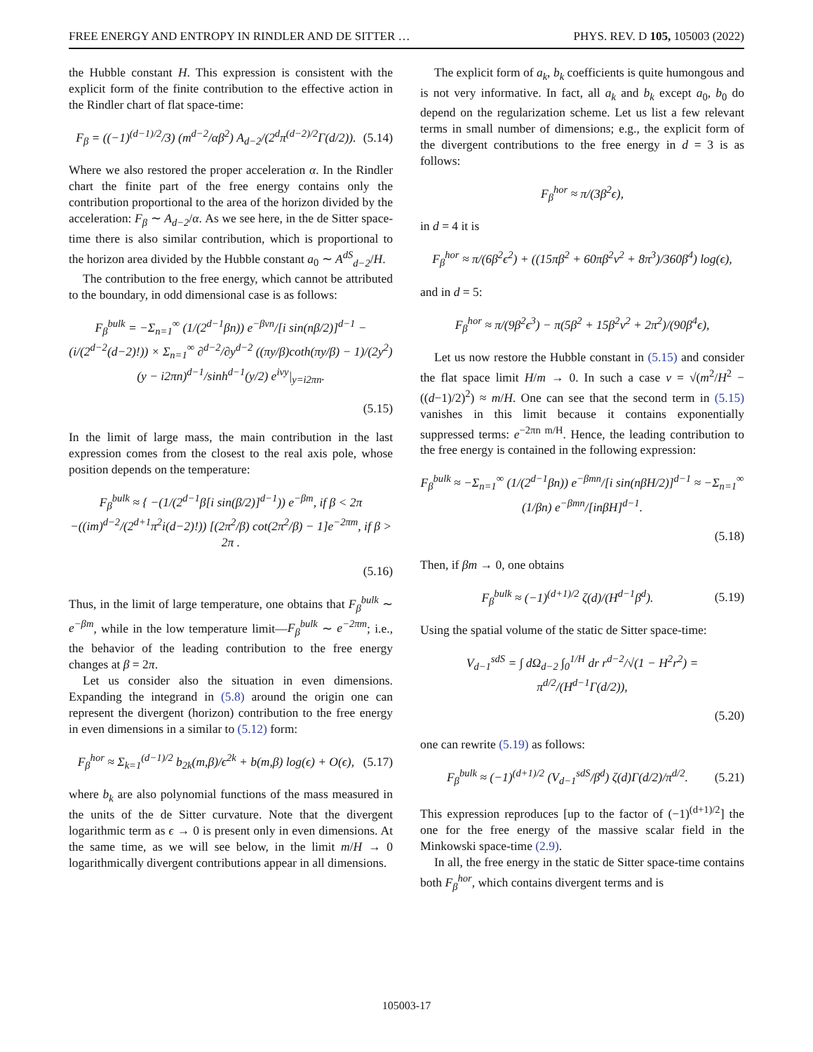FREE ENERGY AND ENTROPY IN RINDLER AND DE SITTER … PHYS. REV. D 105, 105003 (2022)
the Hubble constant H. This expression is consistent with the explicit form of the finite contribution to the effective action in the Rindler chart of flat space-time:
F<sub>β</sub> = ((−1)<sup>(d−1)/2</sup>/3) (m<sup>d−2</sup>/αβ<sup>2</sup>) A<sub>d−2</sub>/(2<sup>d</sup>π<sup>(d−2)/2</sup>Γ(d/2)). (5.14)
Where we also restored the proper acceleration α. In the Rindler chart the finite part of the free energy contains only the contribution proportional to the area of the horizon divided by the acceleration: F<sub>β</sub> ∼ A<sub>d−2</sub>/α. As we see here, in the de Sitter space-time there is also similar contribution, which is proportional to the horizon area divided by the Hubble constant a<sub>0</sub> ∼ A<sup>dS</sup><sub>d−2</sub>/H.
The contribution to the free energy, which cannot be attributed to the boundary, in odd dimensional case is as follows:
F<sub>β</sub><sup>bulk</sup> = −Σ<sub>n=1</sub><sup>∞</sup> (1/(2<sup>d−1</sup>βn)) e<sup>−βνn</sup>/[i sin(nβ/2)]<sup>d−1</sup> − (i/(2<sup>d−2</sup>(d−2)!)) × Σ<sub>n=1</sub><sup>∞</sup> ∂<sup>d−2</sup>/∂y<sup>d−2</sup> ((πy/β)coth(πy/β) − 1)/(2y<sup>2</sup>) (y − i2πn)<sup>d−1</sup>/sinh<sup>d−1</sup>(y/2) e<sup>iνy</sup>|<sub>y=i2πn</sub>.
(5.15)
In the limit of large mass, the main contribution in the last expression comes from the closest to the real axis pole, whose position depends on the temperature:
F<sub>β</sub><sup>bulk</sup> ≈ { −(1/(2<sup>d−1</sup>β[i sin(β/2)]<sup>d−1</sup>)) e<sup>−βm</sup>, if β < 2π
−((im)<sup>d−2</sup>/(2<sup>d+1</sup>π<sup>2</sup>i(d−2)!)) [(2π<sup>2</sup>/β) cot(2π<sup>2</sup>/β) − 1]e<sup>−2πm</sup>, if β > 2π .
(5.16)
Thus, in the limit of large temperature, one obtains that F<sub>β</sub><sup>bulk</sup> ∼ e<sup>−βm</sup>, while in the low temperature limit—F<sub>β</sub><sup>bulk</sup> ∼ e<sup>−2πm</sup>; i.e., the behavior of the leading contribution to the free energy changes at β = 2π.
Let us consider also the situation in even dimensions. Expanding the integrand in (5.8) around the origin one can represent the divergent (horizon) contribution to the free energy in even dimensions in a similar to (5.12) form:
F<sub>β</sub><sup>hor</sup> ≈ Σ<sub>k=1</sub><sup>(d−1)/2</sup> b<sub>2k</sub>(m,β)/ϵ<sup>2k</sup> + b(m,β) log(ϵ) + O(ϵ), (5.17)
where b<sub>k</sub> are also polynomial functions of the mass measured in the units of the de Sitter curvature. Note that the divergent logarithmic term as ϵ → 0 is present only in even dimensions. At the same time, as we will see below, in the limit m/H → 0 logarithmically divergent contributions appear in all dimensions.
The explicit form of a<sub>k</sub>, b<sub>k</sub> coefficients is quite humongous and is not very informative. In fact, all a<sub>k</sub> and b<sub>k</sub> except a<sub>0</sub>, b<sub>0</sub> do depend on the regularization scheme. Let us list a few relevant terms in small number of dimensions; e.g., the explicit form of the divergent contributions to the free energy in d = 3 is as follows:
F<sub>β</sub><sup>hor</sup> ≈ π/(3β<sup>2</sup>ϵ),
in d = 4 it is
F<sub>β</sub><sup>hor</sup> ≈ π/(6β<sup>2</sup>ϵ<sup>2</sup>) + ((15πβ<sup>2</sup> + 60πβ<sup>2</sup>ν<sup>2</sup> + 8π<sup>3</sup>)/360β<sup>4</sup>) log(ϵ),
and in d = 5:
F<sub>β</sub><sup>hor</sup> ≈ π/(9β<sup>2</sup>ϵ<sup>3</sup>) − π(5β<sup>2</sup> + 15β<sup>2</sup>ν<sup>2</sup> + 2π<sup>2</sup>)/(90β<sup>4</sup>ϵ),
Let us now restore the Hubble constant in (5.15) and consider the flat space limit H/m → 0. In such a case ν = √(m<sup>2</sup>/H<sup>2</sup> − ((d−1)/2)<sup>2</sup>) ≈ m/H. One can see that the second term in (5.15) vanishes in this limit because it contains exponentially suppressed terms: e<sup>−2πn m/H</sup>. Hence, the leading contribution to the free energy is contained in the following expression:
F<sub>β</sub><sup>bulk</sup> ≈ −Σ<sub>n=1</sub><sup>∞</sup> (1/(2<sup>d−1</sup>βn)) e<sup>−βmn</sup>/[i sin(nβH/2)]<sup>d−1</sup> ≈ −Σ<sub>n=1</sub><sup>∞</sup> (1/βn) e<sup>−βmn</sup>/[inβH]<sup>d−1</sup>.
(5.18)
Then, if βm → 0, one obtains
F<sub>β</sub><sup>bulk</sup> ≈ (−1)<sup>(d+1)/2</sup> ζ(d)/(H<sup>d−1</sup>β<sup>d</sup>). (5.19)
Using the spatial volume of the static de Sitter space-time:
V<sub>d−1</sub><sup>sdS</sup> = ∫ dΩ<sub>d−2</sub> ∫<sub>0</sub><sup>1/H</sup> dr r<sup>d−2</sup>/√(1 − H<sup>2</sup>r<sup>2</sup>) = π<sup>d/2</sup>/(H<sup>d−1</sup>Γ(d/2)),
(5.20)
one can rewrite (5.19) as follows:
F<sub>β</sub><sup>bulk</sup> ≈ (−1)<sup>(d+1)/2</sup> (V<sub>d−1</sub><sup>sdS</sup>/β<sup>d</sup>) ζ(d)Γ(d/2)/π<sup>d/2</sup>. (5.21)
This expression reproduces [up to the factor of (−1)<sup>(d+1)/2</sup>] the one for the free energy of the massive scalar field in the Minkowski space-time (2.9).
In all, the free energy in the static de Sitter space-time contains both F<sub>β</sub><sup>hor</sup>, which contains divergent terms and is
105003-17